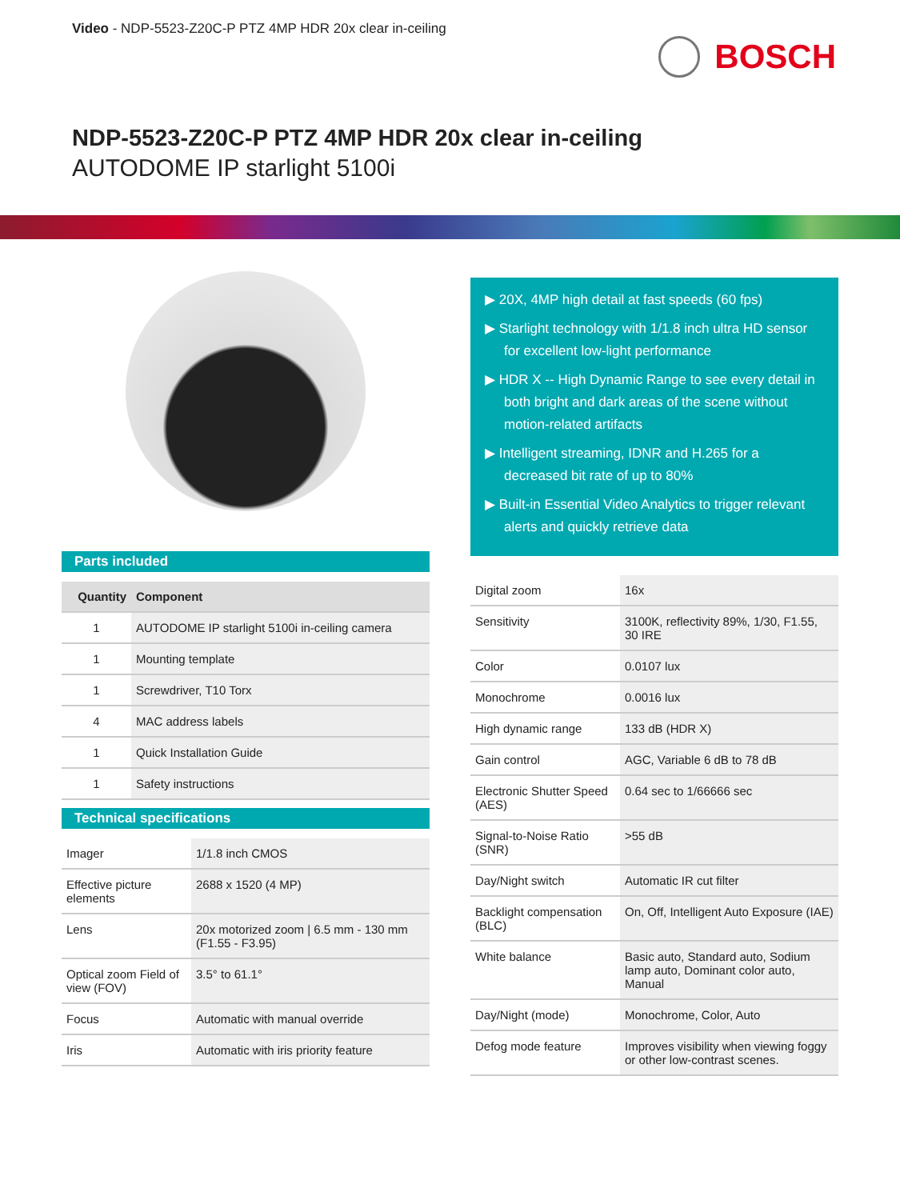Video - NDP-5523-Z20C-P PTZ 4MP HDR 20x clear in-ceiling
BOSCH
NDP-5523-Z20C-P PTZ 4MP HDR 20x clear in-ceiling
AUTODOME IP starlight 5100i
Parts included
| Quantity | Component |
| --- | --- |
| 1 | AUTODOME IP starlight 5100i in-ceiling camera |
| 1 | Mounting template |
| 1 | Screwdriver, T10 Torx |
| 4 | MAC address labels |
| 1 | Quick Installation Guide |
| 1 | Safety instructions |
Technical specifications
| Imager | 1/1.8 inch CMOS |
| Effective picture elements | 2688 x 1520 (4 MP) |
| Lens | 20x motorized zoom / 6.5 mm - 130 mm (F1.55 - F3.95) |
| Optical zoom Field of view (FOV) | 3.5° to 61.1° |
| Focus | Automatic with manual override |
| Iris | Automatic with iris priority feature |
▶ 20X, 4MP high detail at fast speeds (60 fps)
▶ Starlight technology with 1/1.8 inch ultra HD sensor for excellent low-light performance
▶ HDR X -- High Dynamic Range to see every detail in both bright and dark areas of the scene without motion-related artifacts
▶ Intelligent streaming, IDNR and H.265 for a decreased bit rate of up to 80%
▶ Built-in Essential Video Analytics to trigger relevant alerts and quickly retrieve data
| Digital zoom | 16x |
| Sensitivity | 3100K, reflectivity 89%, 1/30, F1.55, 30 IRE |
| Color | 0.0107 lux |
| Monochrome | 0.0016 lux |
| High dynamic range | 133 dB (HDR X) |
| Gain control | AGC, Variable 6 dB to 78 dB |
| Electronic Shutter Speed (AES) | 0.64 sec to 1/66666 sec |
| Signal-to-Noise Ratio (SNR) | >55 dB |
| Day/Night switch | Automatic IR cut filter |
| Backlight compensation (BLC) | On, Off, Intelligent Auto Exposure (IAE) |
| White balance | Basic auto, Standard auto, Sodium lamp auto, Dominant color auto, Manual |
| Day/Night (mode) | Monochrome, Color, Auto |
| Defog mode feature | Improves visibility when viewing foggy or other low-contrast scenes. |